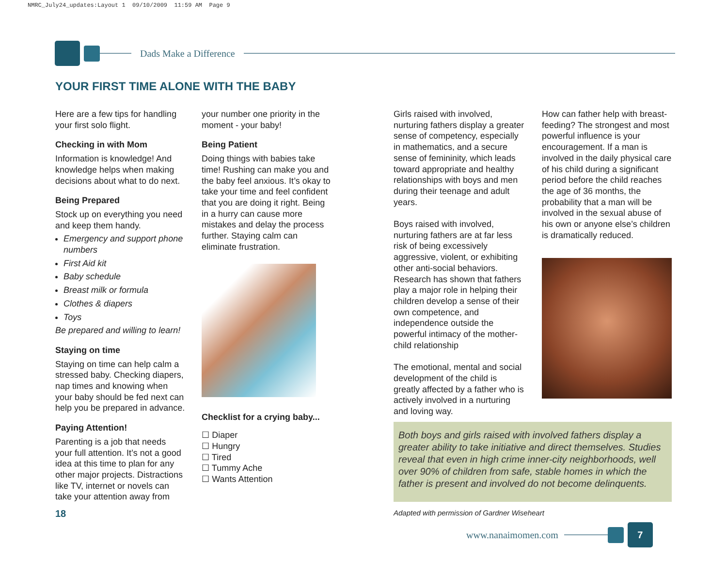NMRC_July24_updates:Layout 1 09/10/2009 11:59 AM Page 9
Dads Make a Difference
YOUR FIRST TIME ALONE WITH THE BABY
Here are a few tips for handling your first solo flight.
Checking in with Mom
Information is knowledge! And knowledge helps when making decisions about what to do next.
Being Prepared
Stock up on everything you need and keep them handy.
Emergency and support phone numbers
First Aid kit
Baby schedule
Breast milk or formula
Clothes & diapers
Toys
Be prepared and willing to learn!
Staying on time
Staying on time can help calm a stressed baby. Checking diapers, nap times and knowing when your baby should be fed next can help you be prepared in advance.
Paying Attention!
Parenting is a job that needs your full attention. It’s not a good idea at this time to plan for any other major projects. Distractions like TV, internet or novels can take your attention away from
18
your number one priority in the moment - your baby!
Being Patient
Doing things with babies take time! Rushing can make you and the baby feel anxious. It’s okay to take your time and feel confident that you are doing it right. Being in a hurry can cause more mistakes and delay the process further. Staying calm can eliminate frustration.
Checklist for a crying baby...
☐ Diaper
☐ Hungry
☐ Tired
☐ Tummy Ache
☐ Wants Attention
Girls raised with involved, nurturing fathers display a greater sense of competency, especially in mathematics, and a secure sense of femininity, which leads toward appropriate and healthy relationships with boys and men during their teenage and adult years.
Boys raised with involved, nurturing fathers are at far less risk of being excessively aggressive, violent, or exhibiting other anti-social behaviors. Research has shown that fathers play a major role in helping their children develop a sense of their own competence, and independence outside the powerful intimacy of the mother-child relationship
The emotional, mental and social development of the child is greatly affected by a father who is actively involved in a nurturing and loving way.
How can father help with breast-feeding? The strongest and most powerful influence is your encouragement. If a man is involved in the daily physical care of his child during a significant period before the child reaches the age of 36 months, the probability that a man will be involved in the sexual abuse of his own or anyone else’s children is dramatically reduced.
Both boys and girls raised with involved fathers display a greater ability to take initiative and direct themselves. Studies reveal that even in high crime inner-city neighborhoods, well over 90% of children from safe, stable homes in which the father is present and involved do not become delinquents.
Adapted with permission of Gardner Wiseheart
www.nanaimomen.com
7